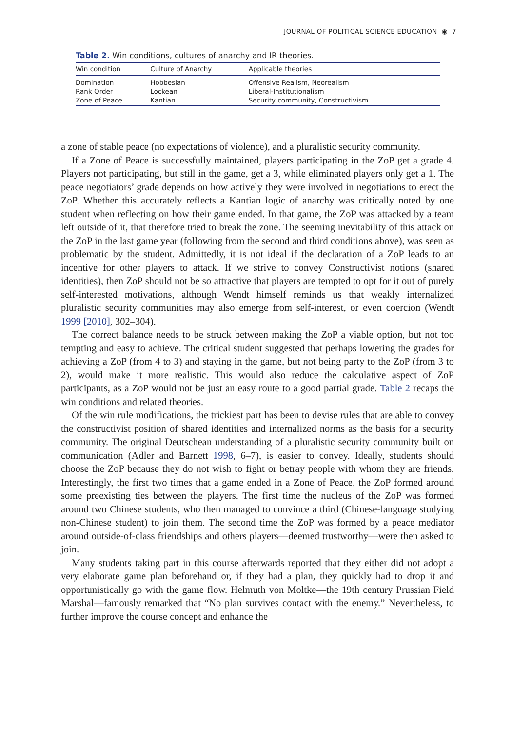JOURNAL OF POLITICAL SCIENCE EDUCATION ◉ 7
Table 2. Win conditions, cultures of anarchy and IR theories.
| Win condition | Culture of Anarchy | Applicable theories |
| --- | --- | --- |
| Domination | Hobbesian | Offensive Realism, Neorealism |
| Rank Order | Lockean | Liberal-Institutionalism |
| Zone of Peace | Kantian | Security community, Constructivism |
a zone of stable peace (no expectations of violence), and a pluralistic security community.
If a Zone of Peace is successfully maintained, players participating in the ZoP get a grade 4. Players not participating, but still in the game, get a 3, while eliminated players only get a 1. The peace negotiators’ grade depends on how actively they were involved in negotiations to erect the ZoP. Whether this accurately reflects a Kantian logic of anarchy was critically noted by one student when reflecting on how their game ended. In that game, the ZoP was attacked by a team left outside of it, that therefore tried to break the zone. The seeming inevitability of this attack on the ZoP in the last game year (following from the second and third conditions above), was seen as problematic by the student. Admittedly, it is not ideal if the declaration of a ZoP leads to an incentive for other players to attack. If we strive to convey Constructivist notions (shared identities), then ZoP should not be so attractive that players are tempted to opt for it out of purely self-interested motivations, although Wendt himself reminds us that weakly internalized pluralistic security communities may also emerge from self-interest, or even coercion (Wendt 1999 [2010], 302–304).
The correct balance needs to be struck between making the ZoP a viable option, but not too tempting and easy to achieve. The critical student suggested that perhaps lowering the grades for achieving a ZoP (from 4 to 3) and staying in the game, but not being party to the ZoP (from 3 to 2), would make it more realistic. This would also reduce the calculative aspect of ZoP participants, as a ZoP would not be just an easy route to a good partial grade. Table 2 recaps the win conditions and related theories.
Of the win rule modifications, the trickiest part has been to devise rules that are able to convey the constructivist position of shared identities and internalized norms as the basis for a security community. The original Deutschean understanding of a pluralistic security community built on communication (Adler and Barnett 1998, 6–7), is easier to convey. Ideally, students should choose the ZoP because they do not wish to fight or betray people with whom they are friends. Interestingly, the first two times that a game ended in a Zone of Peace, the ZoP formed around some preexisting ties between the players. The first time the nucleus of the ZoP was formed around two Chinese students, who then managed to convince a third (Chinese-language studying non-Chinese student) to join them. The second time the ZoP was formed by a peace mediator around outside-of-class friendships and others players—deemed trustworthy—were then asked to join.
Many students taking part in this course afterwards reported that they either did not adopt a very elaborate game plan beforehand or, if they had a plan, they quickly had to drop it and opportunistically go with the game flow. Helmuth von Moltke—the 19th century Prussian Field Marshal—famously remarked that “No plan survives contact with the enemy.” Nevertheless, to further improve the course concept and enhance the